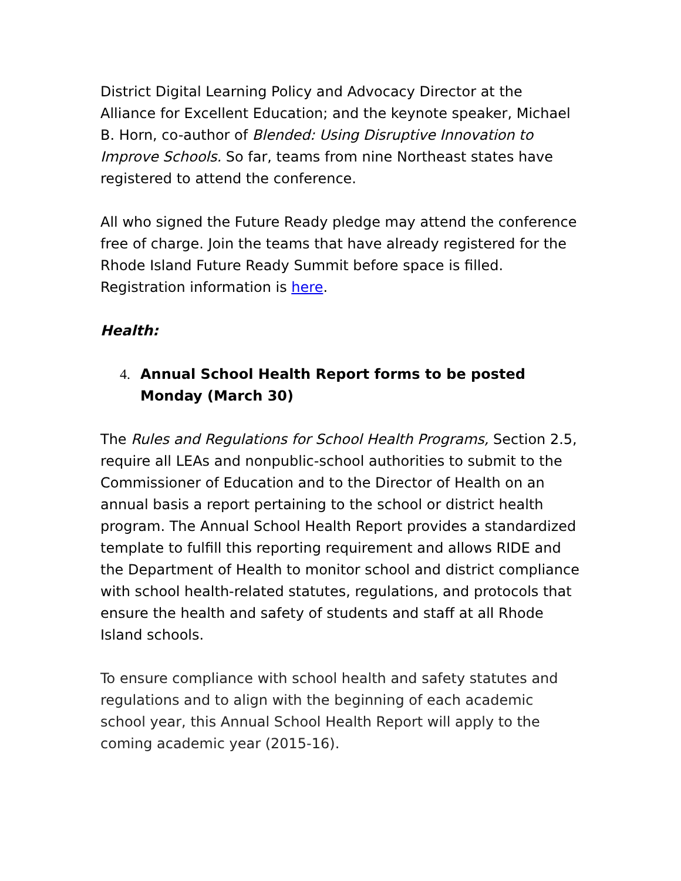District Digital Learning Policy and Advocacy Director at the Alliance for Excellent Education; and the keynote speaker, Michael B. Horn, co-author of Blended: Using Disruptive Innovation to Improve Schools. So far, teams from nine Northeast states have registered to attend the conference.
All who signed the Future Ready pledge may attend the conference free of charge. Join the teams that have already registered for the Rhode Island Future Ready Summit before space is filled. Registration information is here.
Health:
4. Annual School Health Report forms to be posted Monday (March 30)
The Rules and Regulations for School Health Programs, Section 2.5, require all LEAs and nonpublic-school authorities to submit to the Commissioner of Education and to the Director of Health on an annual basis a report pertaining to the school or district health program. The Annual School Health Report provides a standardized template to fulfill this reporting requirement and allows RIDE and the Department of Health to monitor school and district compliance with school health-related statutes, regulations, and protocols that ensure the health and safety of students and staff at all Rhode Island schools.
To ensure compliance with school health and safety statutes and regulations and to align with the beginning of each academic school year, this Annual School Health Report will apply to the coming academic year (2015-16).